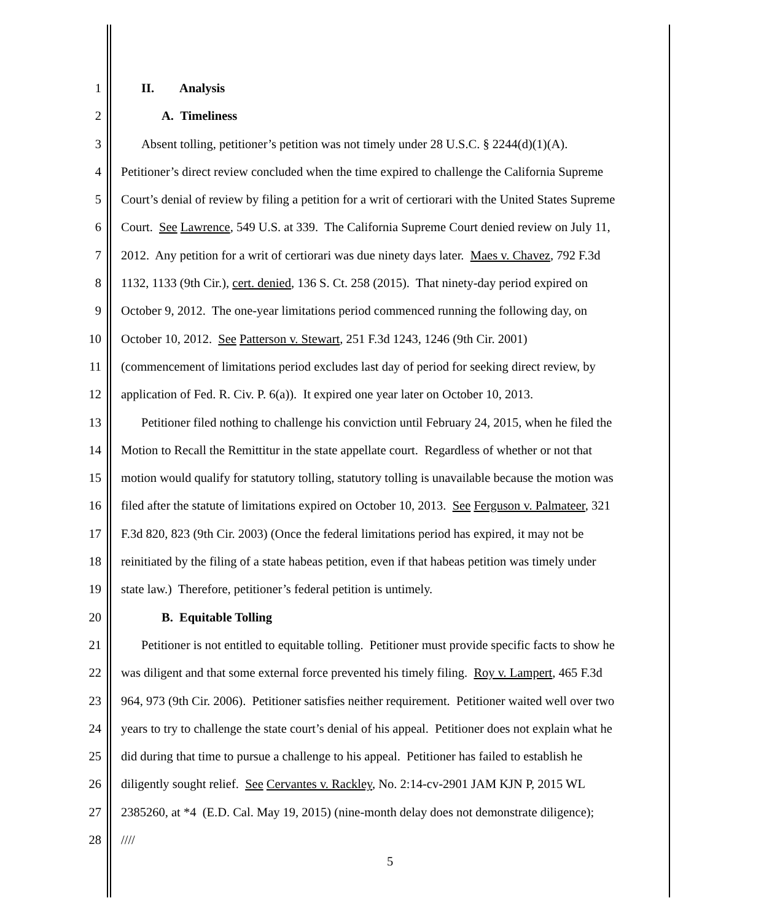1 II. Analysis
2 A. Timeliness
3 Absent tolling, petitioner’s petition was not timely under 28 U.S.C. § 2244(d)(1)(A).
4 Petitioner’s direct review concluded when the time expired to challenge the California Supreme
5 Court’s denial of review by filing a petition for a writ of certiorari with the United States Supreme
6 Court. See Lawrence, 549 U.S. at 339. The California Supreme Court denied review on July 11,
7 2012. Any petition for a writ of certiorari was due ninety days later. Maes v. Chavez, 792 F.3d
8 1132, 1133 (9th Cir.), cert. denied, 136 S. Ct. 258 (2015). That ninety-day period expired on
9 October 9, 2012. The one-year limitations period commenced running the following day, on
10 October 10, 2012. See Patterson v. Stewart, 251 F.3d 1243, 1246 (9th Cir. 2001)
11 (commencement of limitations period excludes last day of period for seeking direct review, by
12 application of Fed. R. Civ. P. 6(a)). It expired one year later on October 10, 2013.
13 Petitioner filed nothing to challenge his conviction until February 24, 2015, when he filed the
14 Motion to Recall the Remittitur in the state appellate court. Regardless of whether or not that
15 motion would qualify for statutory tolling, statutory tolling is unavailable because the motion was
16 filed after the statute of limitations expired on October 10, 2013. See Ferguson v. Palmateer, 321
17 F.3d 820, 823 (9th Cir. 2003) (Once the federal limitations period has expired, it may not be
18 reinitiated by the filing of a state habeas petition, even if that habeas petition was timely under
19 state law.) Therefore, petitioner’s federal petition is untimely.
20 B. Equitable Tolling
21 Petitioner is not entitled to equitable tolling. Petitioner must provide specific facts to show he
22 was diligent and that some external force prevented his timely filing. Roy v. Lampert, 465 F.3d
23 964, 973 (9th Cir. 2006). Petitioner satisfies neither requirement. Petitioner waited well over two
24 years to try to challenge the state court’s denial of his appeal. Petitioner does not explain what he
25 did during that time to pursue a challenge to his appeal. Petitioner has failed to establish he
26 diligently sought relief. See Cervantes v. Rackley, No. 2:14-cv-2901 JAM KJN P, 2015 WL
27 2385260, at *4 (E.D. Cal. May 19, 2015) (nine-month delay does not demonstrate diligence);
28 ////
5